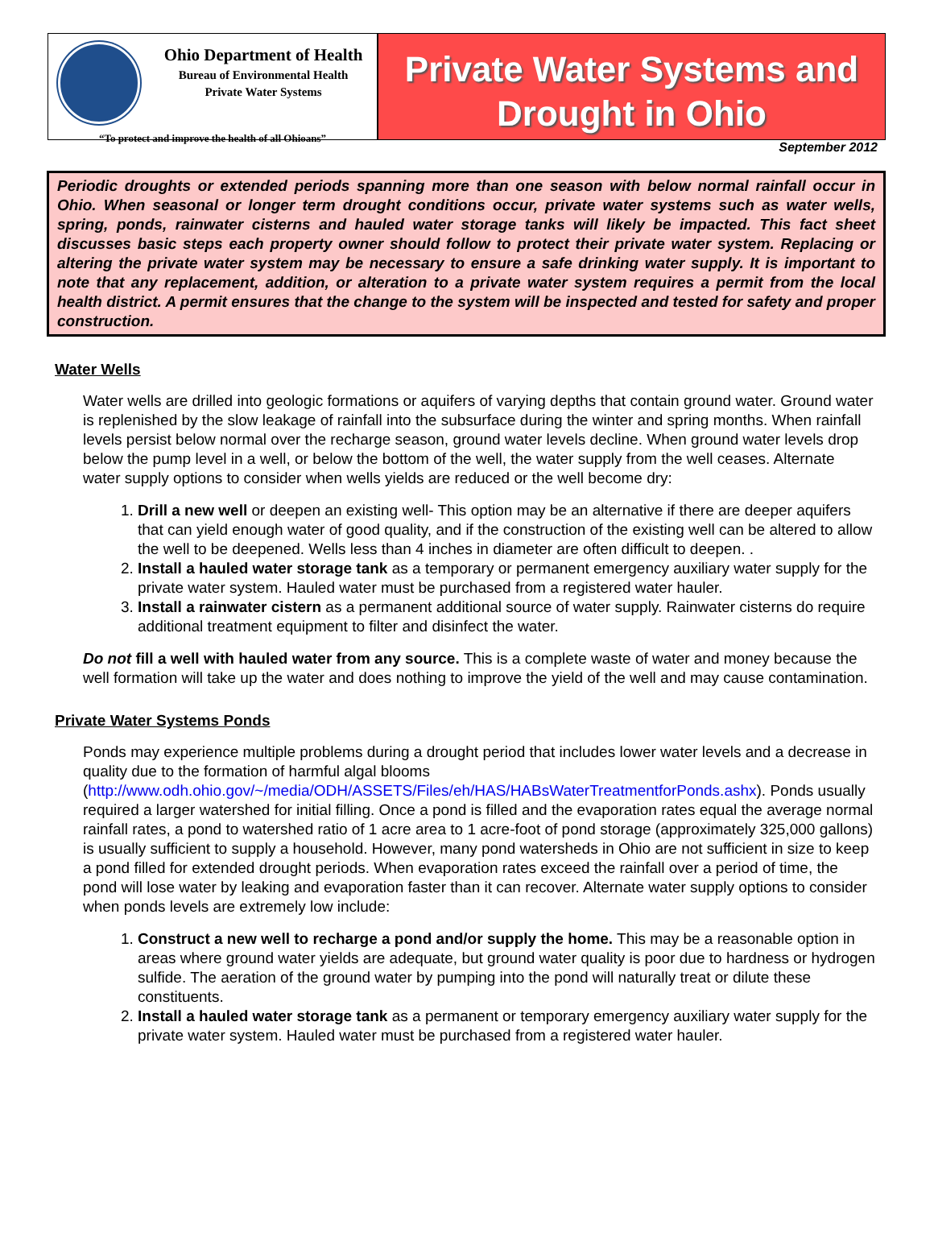Ohio Department of Health
Bureau of Environmental Health
Private Water Systems
“To protect and improve the health of all Ohioans”
Private Water Systems and
Drought in Ohio
September 2012
Periodic droughts or extended periods spanning more than one season with below normal rainfall occur in Ohio. When seasonal or longer term drought conditions occur, private water systems such as water wells, spring, ponds, rainwater cisterns and hauled water storage tanks will likely be impacted. This fact sheet discusses basic steps each property owner should follow to protect their private water system. Replacing or altering the private water system may be necessary to ensure a safe drinking water supply. It is important to note that any replacement, addition, or alteration to a private water system requires a permit from the local health district. A permit ensures that the change to the system will be inspected and tested for safety and proper construction.
Water Wells
Water wells are drilled into geologic formations or aquifers of varying depths that contain ground water. Ground water is replenished by the slow leakage of rainfall into the subsurface during the winter and spring months. When rainfall levels persist below normal over the recharge season, ground water levels decline. When ground water levels drop below the pump level in a well, or below the bottom of the well, the water supply from the well ceases. Alternate water supply options to consider when wells yields are reduced or the well become dry:
1. Drill a new well or deepen an existing well- This option may be an alternative if there are deeper aquifers that can yield enough water of good quality, and if the construction of the existing well can be altered to allow the well to be deepened. Wells less than 4 inches in diameter are often difficult to deepen. .
2. Install a hauled water storage tank as a temporary or permanent emergency auxiliary water supply for the private water system. Hauled water must be purchased from a registered water hauler.
3. Install a rainwater cistern as a permanent additional source of water supply. Rainwater cisterns do require additional treatment equipment to filter and disinfect the water.
Do not fill a well with hauled water from any source. This is a complete waste of water and money because the well formation will take up the water and does nothing to improve the yield of the well and may cause contamination.
Private Water Systems Ponds
Ponds may experience multiple problems during a drought period that includes lower water levels and a decrease in quality due to the formation of harmful algal blooms (http://www.odh.ohio.gov/~/media/ODH/ASSETS/Files/eh/HAS/HABsWaterTreatmentforPonds.ashx). Ponds usually required a larger watershed for initial filling. Once a pond is filled and the evaporation rates equal the average normal rainfall rates, a pond to watershed ratio of 1 acre area to 1 acre-foot of pond storage (approximately 325,000 gallons) is usually sufficient to supply a household. However, many pond watersheds in Ohio are not sufficient in size to keep a pond filled for extended drought periods. When evaporation rates exceed the rainfall over a period of time, the pond will lose water by leaking and evaporation faster than it can recover. Alternate water supply options to consider when ponds levels are extremely low include:
1. Construct a new well to recharge a pond and/or supply the home. This may be a reasonable option in areas where ground water yields are adequate, but ground water quality is poor due to hardness or hydrogen sulfide. The aeration of the ground water by pumping into the pond will naturally treat or dilute these constituents.
2. Install a hauled water storage tank as a permanent or temporary emergency auxiliary water supply for the private water system. Hauled water must be purchased from a registered water hauler.